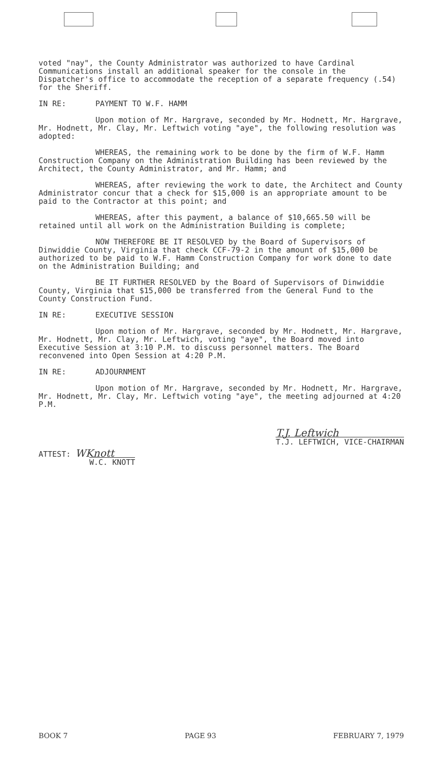voted "nay", the County Administrator was authorized to have Cardinal Communications install an additional speaker for the console in the Dispatcher's office to accommodate the reception of a separate frequency (.54) for the Sheriff.
IN RE: PAYMENT TO W.F. HAMM
Upon motion of Mr. Hargrave, seconded by Mr. Hodnett, Mr. Hargrave, Mr. Hodnett, Mr. Clay, Mr. Leftwich voting "aye", the following resolution was adopted:
WHEREAS, the remaining work to be done by the firm of W.F. Hamm Construction Company on the Administration Building has been reviewed by the Architect, the County Administrator, and Mr. Hamm; and
WHEREAS, after reviewing the work to date, the Architect and County Administrator concur that a check for $15,000 is an appropriate amount to be paid to the Contractor at this point; and
WHEREAS, after this payment, a balance of $10,665.50 will be retained until all work on the Administration Building is complete;
NOW THEREFORE BE IT RESOLVED by the Board of Supervisors of Dinwiddie County, Virginia that check CCF-79-2 in the amount of $15,000 be authorized to be paid to W.F. Hamm Construction Company for work done to date on the Administration Building; and
BE IT FURTHER RESOLVED by the Board of Supervisors of Dinwiddie County, Virginia that $15,000 be transferred from the General Fund to the County Construction Fund.
IN RE: EXECUTIVE SESSION
Upon motion of Mr. Hargrave, seconded by Mr. Hodnett, Mr. Hargrave, Mr. Hodnett, Mr. Clay, Mr. Leftwich, voting "aye", the Board moved into Executive Session at 3:10 P.M. to discuss personnel matters. The Board reconvened into Open Session at 4:20 P.M.
IN RE: ADJOURNMENT
Upon motion of Mr. Hargrave, seconded by Mr. Hodnett, Mr. Hargrave, Mr. Hodnett, Mr. Clay, Mr. Leftwich voting "aye", the meeting adjourned at 4:20 P.M.
ATTEST: WKnott
W.C. KNOTT
T.J. Leftwich
T.J. LEFTWICH, VICE-CHAIRMAN
BOOK 7 PAGE 93 FEBRUARY 7, 1979